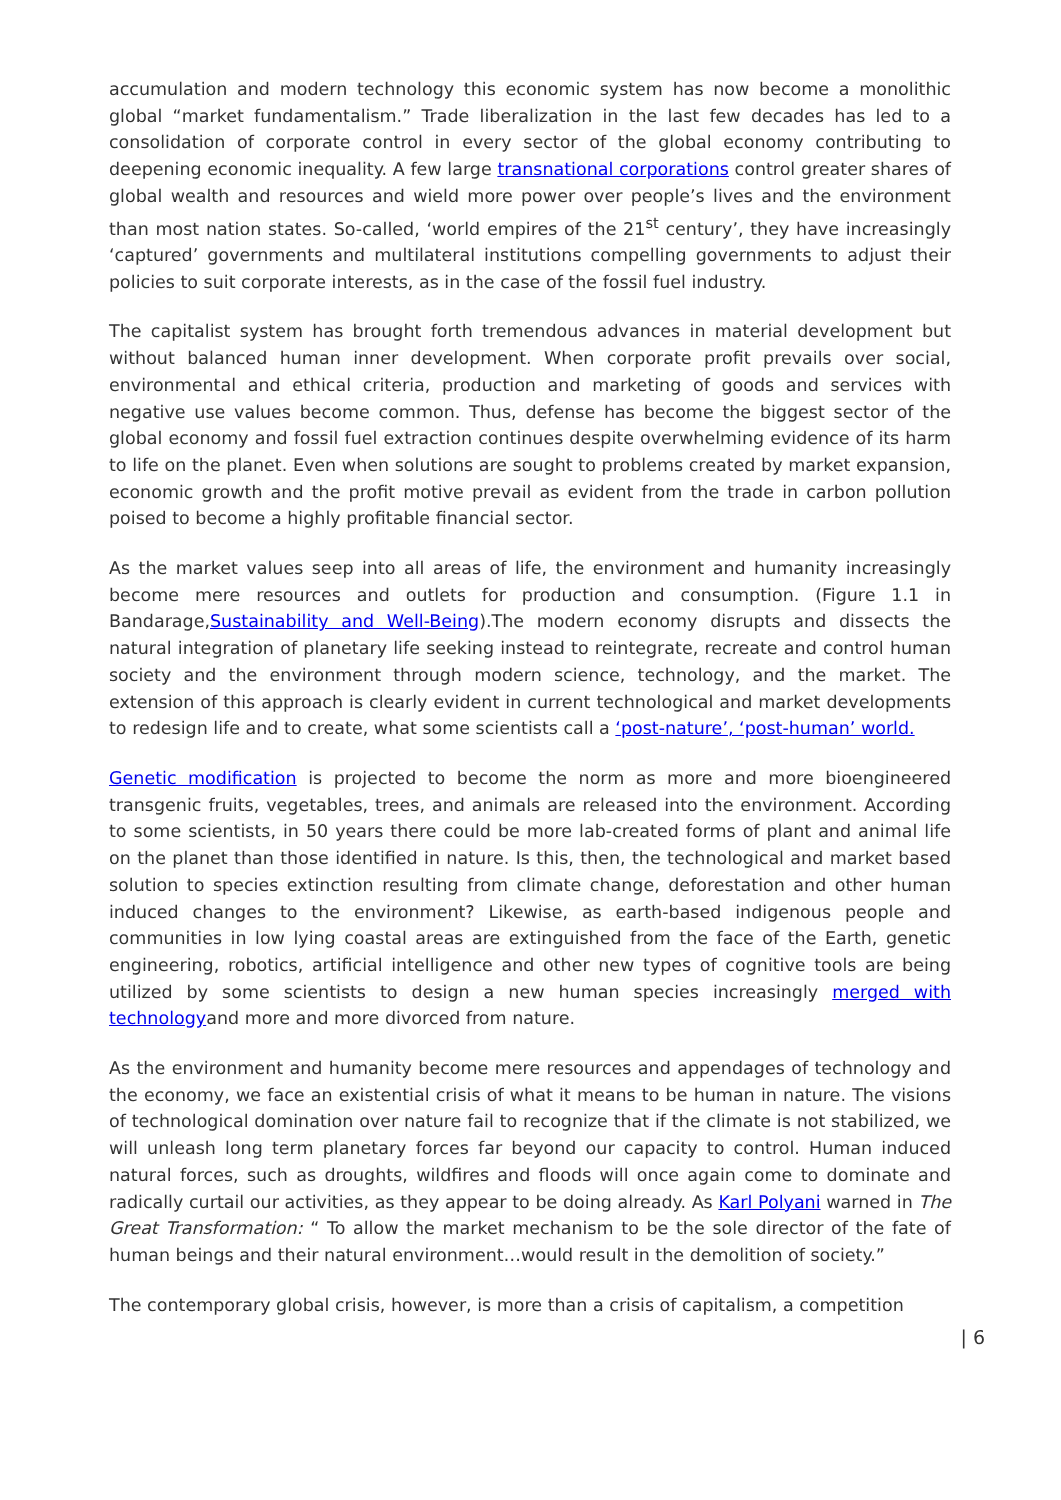accumulation and modern technology this economic system has now become a monolithic global “market fundamentalism.” Trade liberalization in the last few decades has led to a consolidation of corporate control in every sector of the global economy contributing to deepening economic inequality. A few large transnational corporations control greater shares of global wealth and resources and wield more power over people’s lives and the environment than most nation states. So-called, ‘world empires of the 21<sup>st</sup> century’, they have increasingly ‘captured’ governments and multilateral institutions compelling governments to adjust their policies to suit corporate interests, as in the case of the fossil fuel industry.
The capitalist system has brought forth tremendous advances in material development but without balanced human inner development. When corporate profit prevails over social, environmental and ethical criteria, production and marketing of goods and services with negative use values become common. Thus, defense has become the biggest sector of the global economy and fossil fuel extraction continues despite overwhelming evidence of its harm to life on the planet. Even when solutions are sought to problems created by market expansion, economic growth and the profit motive prevail as evident from the trade in carbon pollution poised to become a highly profitable financial sector.
As the market values seep into all areas of life, the environment and humanity increasingly become mere resources and outlets for production and consumption. (Figure 1.1 in Bandarage,Sustainability and Well-Being).The modern economy disrupts and dissects the natural integration of planetary life seeking instead to reintegrate, recreate and control human society and the environment through modern science, technology, and the market. The extension of this approach is clearly evident in current technological and market developments to redesign life and to create, what some scientists call a ‘post-nature’, ‘post-human’ world.
Genetic modification is projected to become the norm as more and more bioengineered transgenic fruits, vegetables, trees, and animals are released into the environment. According to some scientists, in 50 years there could be more lab-created forms of plant and animal life on the planet than those identified in nature. Is this, then, the technological and market based solution to species extinction resulting from climate change, deforestation and other human induced changes to the environment? Likewise, as earth-based indigenous people and communities in low lying coastal areas are extinguished from the face of the Earth, genetic engineering, robotics, artificial intelligence and other new types of cognitive tools are being utilized by some scientists to design a new human species increasingly merged with technologyand more and more divorced from nature.
As the environment and humanity become mere resources and appendages of technology and the economy, we face an existential crisis of what it means to be human in nature. The visions of technological domination over nature fail to recognize that if the climate is not stabilized, we will unleash long term planetary forces far beyond our capacity to control. Human induced natural forces, such as droughts, wildfires and floods will once again come to dominate and radically curtail our activities, as they appear to be doing already. As Karl Polyani warned in The Great Transformation: “ To allow the market mechanism to be the sole director of the fate of human beings and their natural environment…would result in the demolition of society.”
The contemporary global crisis, however, is more than a crisis of capitalism, a competition
| 6